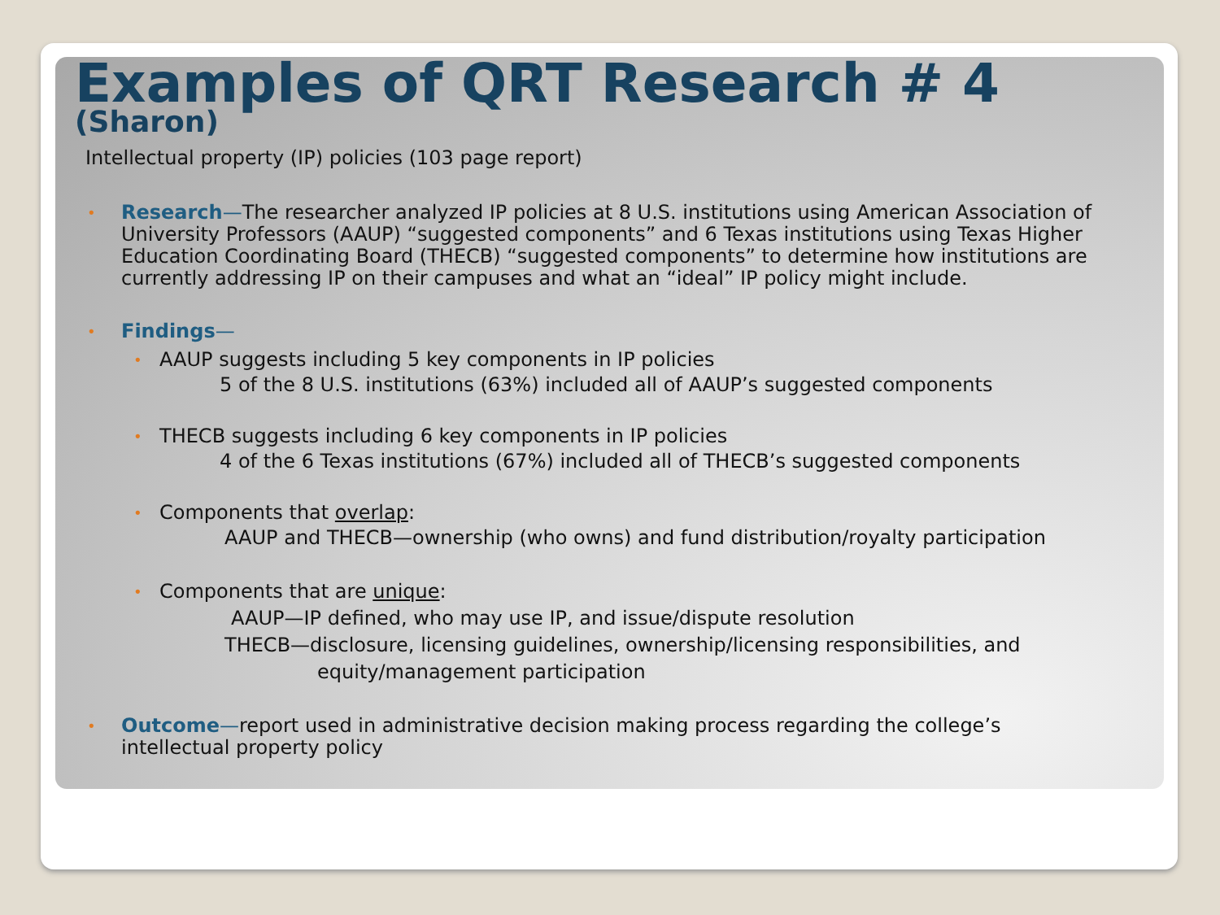Examples of QRT Research # 4
(Sharon)
Intellectual property (IP) policies (103 page report)
• Research—The researcher analyzed IP policies at 8 U.S. institutions using American Association of University Professors (AAUP) “suggested components” and 6 Texas institutions using Texas Higher Education Coordinating Board (THECB) “suggested components” to determine how institutions are currently addressing IP on their campuses and what an “ideal” IP policy might include.
• Findings—
• AAUP suggests including 5 key components in IP policies
5 of the 8 U.S. institutions (63%) included all of AAUP’s suggested components
• THECB suggests including 6 key components in IP policies
4 of the 6 Texas institutions (67%) included all of THECB’s suggested components
• Components that overlap:
AAUP and THECB—ownership (who owns) and fund distribution/royalty participation
• Components that are unique:
AAUP—IP defined, who may use IP, and issue/dispute resolution
THECB—disclosure, licensing guidelines, ownership/licensing responsibilities, and
equity/management participation
• Outcome—report used in administrative decision making process regarding the college’s intellectual property policy